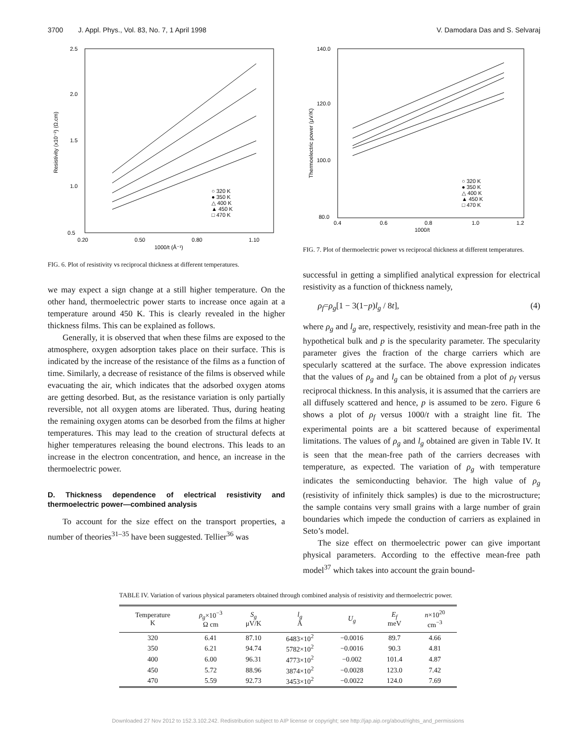3700 J. Appl. Phys., Vol. 83, No. 7, 1 April 1998 V. Damodara Das and S. Selvaraj
2.5
2.0
1.5
1.0
0.5
0.20
0.50
0.80
1.10
1000/t (Å⁻¹)
Resistivity (x10⁻²) (Ω.cm)
○ 320 K
● 350 K
△ 400 K
▲ 450 K
□ 470 K
FIG. 6. Plot of resistivity vs reciprocal thickness at different temperatures.
we may expect a sign change at a still higher temperature. On the other hand, thermoelectric power starts to increase once again at a temperature around 450 K. This is clearly revealed in the higher thickness films. This can be explained as follows.
Generally, it is observed that when these films are exposed to the atmosphere, oxygen adsorption takes place on their surface. This is indicated by the increase of the resistance of the films as a function of time. Similarly, a decrease of resistance of the films is observed while evacuating the air, which indicates that the adsorbed oxygen atoms are getting desorbed. But, as the resistance variation is only partially reversible, not all oxygen atoms are liberated. Thus, during heating the remaining oxygen atoms can be desorbed from the films at higher temperatures. This may lead to the creation of structural defects at higher temperatures releasing the bound electrons. This leads to an increase in the electron concentration, and hence, an increase in the thermoelectric power.
D. Thickness dependence of electrical resistivity and thermoelectric power—combined analysis
To account for the size effect on the transport properties, a number of theories<sup>31–35</sup> have been suggested. Tellier<sup>36</sup> was
140.0
120.0
100.0
80.0
0.4
0.6
0.8
1.0
1.2
1000/t
Thermoelectric power (μV/K)
○ 320 K
● 350 K
△ 400 K
▲ 450 K
□ 470 K
FIG. 7. Plot of thermoelectric power vs reciprocal thickness at different temperatures.
successful in getting a simplified analytical expression for electrical resistivity as a function of thickness namely,
ρ<sub>f</sub>=ρ<sub>g</sub>[1 − 3(1−p)l<sub>g</sub> / 8t], (4)
where ρ<sub>g</sub> and l<sub>g</sub> are, respectively, resistivity and mean-free path in the hypothetical bulk and p is the specularity parameter. The specularity parameter gives the fraction of the charge carriers which are specularly scattered at the surface. The above expression indicates that the values of ρ<sub>g</sub> and l<sub>g</sub> can be obtained from a plot of ρ<sub>f</sub> versus reciprocal thickness. In this analysis, it is assumed that the carriers are all diffusely scattered and hence, p is assumed to be zero. Figure 6 shows a plot of ρ<sub>f</sub> versus 1000/t with a straight line fit. The experimental points are a bit scattered because of experimental limitations. The values of ρ<sub>g</sub> and l<sub>g</sub> obtained are given in Table IV. It is seen that the mean-free path of the carriers decreases with temperature, as expected. The variation of ρ<sub>g</sub> with temperature indicates the semiconducting behavior. The high value of ρ<sub>g</sub> (resistivity of infinitely thick samples) is due to the microstructure; the sample contains very small grains with a large number of grain boundaries which impede the conduction of carriers as explained in Seto’s model.
The size effect on thermoelectric power can give important physical parameters. According to the effective mean-free path model<sup>37</sup> which takes into account the grain bound-
TABLE IV. Variation of various physical parameters obtained through combined analysis of resistivity and thermoelectric power.
| Temperature K | ρ<sub>g</sub> ×10<sup>−3</sup> Ω cm | S<sub>g</sub> μV/K | l<sub>g</sub> Å | U<sub>g</sub> | E<sub>f</sub> meV | n ×10<sup>20</sup> cm<sup>−3</sup> |
| --- | --- | --- | --- | --- | --- | --- |
| 320 | 6.41 | 87.10 | 6483×10<sup>2</sup> | −0.0016 | 89.7 | 4.66 |
| 350 | 6.21 | 94.74 | 5782×10<sup>2</sup> | −0.0016 | 90.3 | 4.81 |
| 400 | 6.00 | 96.31 | 4773×10<sup>2</sup> | −0.002 | 101.4 | 4.87 |
| 450 | 5.72 | 88.96 | 3874×10<sup>2</sup> | −0.0028 | 123.0 | 7.42 |
| 470 | 5.59 | 92.73 | 3453×10<sup>2</sup> | −0.0022 | 124.0 | 7.69 |
Downloaded 27 Nov 2012 to 152.3.102.242. Redistribution subject to AIP license or copyright; see http://jap.aip.org/about/rights_and_permissions